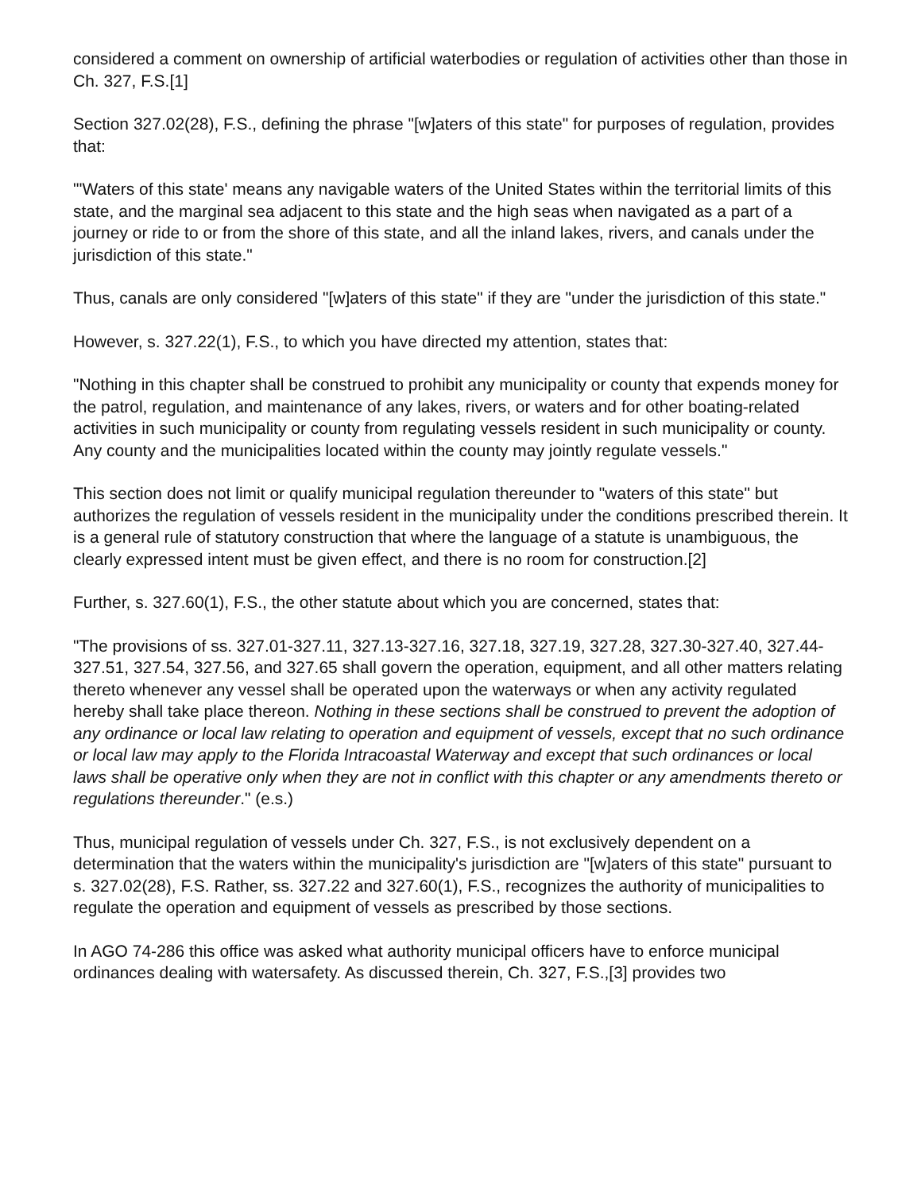considered a comment on ownership of artificial waterbodies or regulation of activities other than those in Ch. 327, F.S.[1]
Section 327.02(28), F.S., defining the phrase "[w]aters of this state" for purposes of regulation, provides that:
"'Waters of this state' means any navigable waters of the United States within the territorial limits of this state, and the marginal sea adjacent to this state and the high seas when navigated as a part of a journey or ride to or from the shore of this state, and all the inland lakes, rivers, and canals under the jurisdiction of this state."
Thus, canals are only considered "[w]aters of this state" if they are "under the jurisdiction of this state."
However, s. 327.22(1), F.S., to which you have directed my attention, states that:
"Nothing in this chapter shall be construed to prohibit any municipality or county that expends money for the patrol, regulation, and maintenance of any lakes, rivers, or waters and for other boating-related activities in such municipality or county from regulating vessels resident in such municipality or county. Any county and the municipalities located within the county may jointly regulate vessels."
This section does not limit or qualify municipal regulation thereunder to "waters of this state" but authorizes the regulation of vessels resident in the municipality under the conditions prescribed therein. It is a general rule of statutory construction that where the language of a statute is unambiguous, the clearly expressed intent must be given effect, and there is no room for construction.[2]
Further, s. 327.60(1), F.S., the other statute about which you are concerned, states that:
"The provisions of ss. 327.01-327.11, 327.13-327.16, 327.18, 327.19, 327.28, 327.30-327.40, 327.44-327.51, 327.54, 327.56, and 327.65 shall govern the operation, equipment, and all other matters relating thereto whenever any vessel shall be operated upon the waterways or when any activity regulated hereby shall take place thereon. Nothing in these sections shall be construed to prevent the adoption of any ordinance or local law relating to operation and equipment of vessels, except that no such ordinance or local law may apply to the Florida Intracoastal Waterway and except that such ordinances or local laws shall be operative only when they are not in conflict with this chapter or any amendments thereto or regulations thereunder." (e.s.)
Thus, municipal regulation of vessels under Ch. 327, F.S., is not exclusively dependent on a determination that the waters within the municipality's jurisdiction are "[w]aters of this state" pursuant to s. 327.02(28), F.S. Rather, ss. 327.22 and 327.60(1), F.S., recognizes the authority of municipalities to regulate the operation and equipment of vessels as prescribed by those sections.
In AGO 74-286 this office was asked what authority municipal officers have to enforce municipal ordinances dealing with watersafety. As discussed therein, Ch. 327, F.S.,[3] provides two